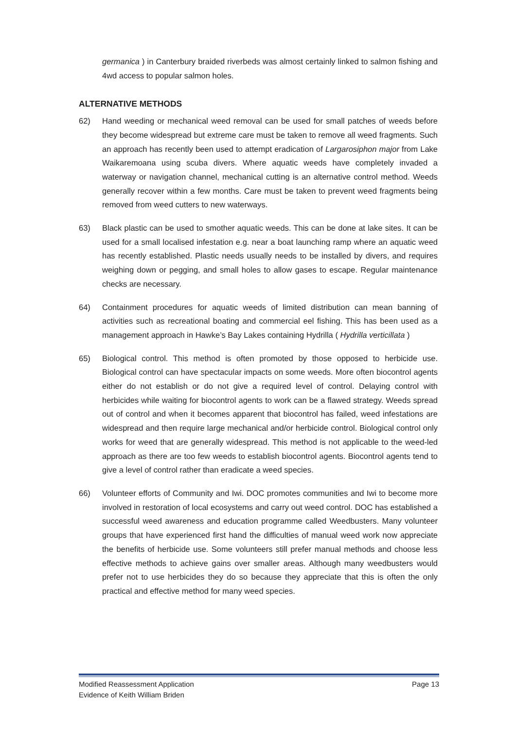germanica ) in Canterbury braided riverbeds was almost certainly linked to salmon fishing and 4wd access to popular salmon holes.
ALTERNATIVE METHODS
62) Hand weeding or mechanical weed removal can be used for small patches of weeds before they become widespread but extreme care must be taken to remove all weed fragments. Such an approach has recently been used to attempt eradication of Largarosiphon major from Lake Waikaremoana using scuba divers. Where aquatic weeds have completely invaded a waterway or navigation channel, mechanical cutting is an alternative control method. Weeds generally recover within a few months. Care must be taken to prevent weed fragments being removed from weed cutters to new waterways.
63) Black plastic can be used to smother aquatic weeds. This can be done at lake sites. It can be used for a small localised infestation e.g. near a boat launching ramp where an aquatic weed has recently established. Plastic needs usually needs to be installed by divers, and requires weighing down or pegging, and small holes to allow gases to escape. Regular maintenance checks are necessary.
64) Containment procedures for aquatic weeds of limited distribution can mean banning of activities such as recreational boating and commercial eel fishing. This has been used as a management approach in Hawke’s Bay Lakes containing Hydrilla ( Hydrilla verticillata )
65) Biological control. This method is often promoted by those opposed to herbicide use. Biological control can have spectacular impacts on some weeds. More often biocontrol agents either do not establish or do not give a required level of control. Delaying control with herbicides while waiting for biocontrol agents to work can be a flawed strategy. Weeds spread out of control and when it becomes apparent that biocontrol has failed, weed infestations are widespread and then require large mechanical and/or herbicide control. Biological control only works for weed that are generally widespread. This method is not applicable to the weed-led approach as there are too few weeds to establish biocontrol agents. Biocontrol agents tend to give a level of control rather than eradicate a weed species.
66) Volunteer efforts of Community and Iwi. DOC promotes communities and Iwi to become more involved in restoration of local ecosystems and carry out weed control. DOC has established a successful weed awareness and education programme called Weedbusters. Many volunteer groups that have experienced first hand the difficulties of manual weed work now appreciate the benefits of herbicide use. Some volunteers still prefer manual methods and choose less effective methods to achieve gains over smaller areas. Although many weedbusters would prefer not to use herbicides they do so because they appreciate that this is often the only practical and effective method for many weed species.
Modified Reassessment Application Page 13
Evidence of Keith William Briden